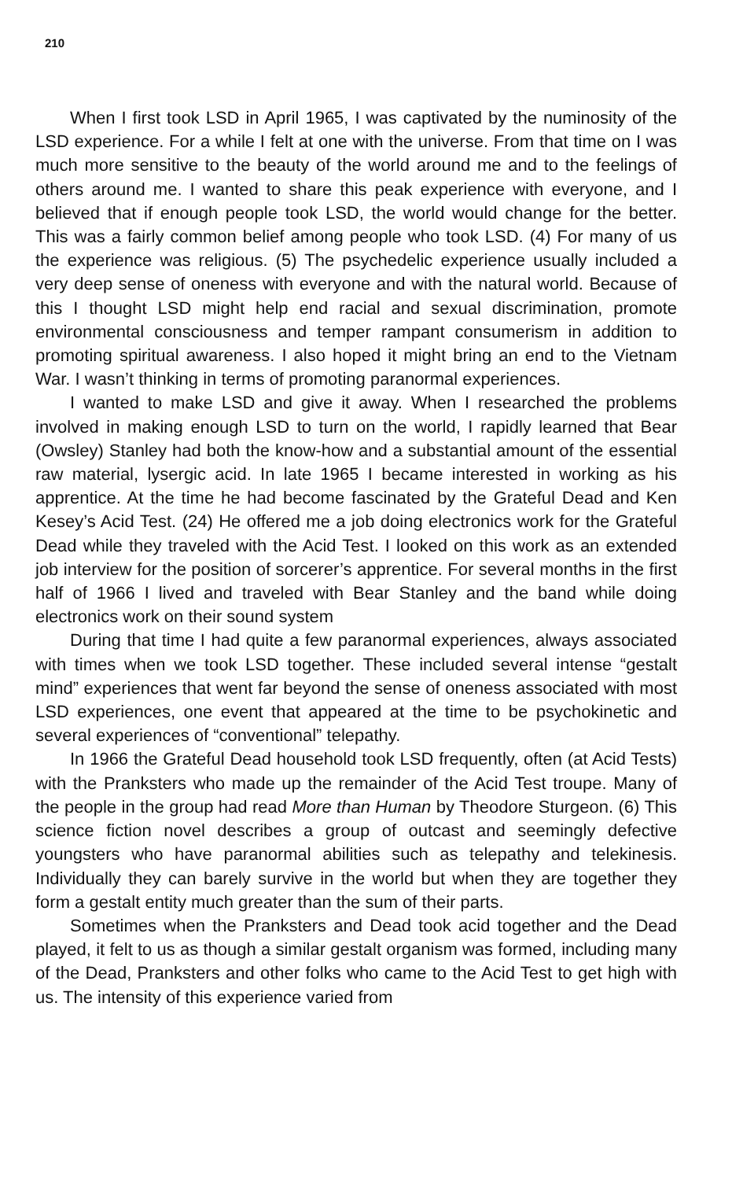210
When I first took LSD in April 1965, I was captivated by the numinosity of the LSD experience. For a while I felt at one with the universe. From that time on I was much more sensitive to the beauty of the world around me and to the feelings of others around me. I wanted to share this peak experience with everyone, and I believed that if enough people took LSD, the world would change for the better. This was a fairly common belief among people who took LSD. (4) For many of us the experience was religious. (5) The psychedelic experience usually included a very deep sense of oneness with everyone and with the natural world. Because of this I thought LSD might help end racial and sexual discrimination, promote environmental consciousness and temper rampant consumerism in addition to promoting spiritual awareness. I also hoped it might bring an end to the Vietnam War. I wasn’t thinking in terms of promoting paranormal experiences.
I wanted to make LSD and give it away. When I researched the problems involved in making enough LSD to turn on the world, I rapidly learned that Bear (Owsley) Stanley had both the know-how and a substantial amount of the essential raw material, lysergic acid. In late 1965 I became interested in working as his apprentice. At the time he had become fascinated by the Grateful Dead and Ken Kesey’s Acid Test. (24) He offered me a job doing electronics work for the Grateful Dead while they traveled with the Acid Test. I looked on this work as an extended job interview for the position of sorcerer’s apprentice. For several months in the first half of 1966 I lived and traveled with Bear Stanley and the band while doing electronics work on their sound system
During that time I had quite a few paranormal experiences, always associated with times when we took LSD together. These included several intense “gestalt mind” experiences that went far beyond the sense of oneness associated with most LSD experiences, one event that appeared at the time to be psychokinetic and several experiences of “conventional” telepathy.
In 1966 the Grateful Dead household took LSD frequently, often (at Acid Tests) with the Pranksters who made up the remainder of the Acid Test troupe. Many of the people in the group had read More than Human by Theodore Sturgeon. (6) This science fiction novel describes a group of outcast and seemingly defective youngsters who have paranormal abilities such as telepathy and telekinesis. Individually they can barely survive in the world but when they are together they form a gestalt entity much greater than the sum of their parts.
Sometimes when the Pranksters and Dead took acid together and the Dead played, it felt to us as though a similar gestalt organism was formed, including many of the Dead, Pranksters and other folks who came to the Acid Test to get high with us. The intensity of this experience varied from